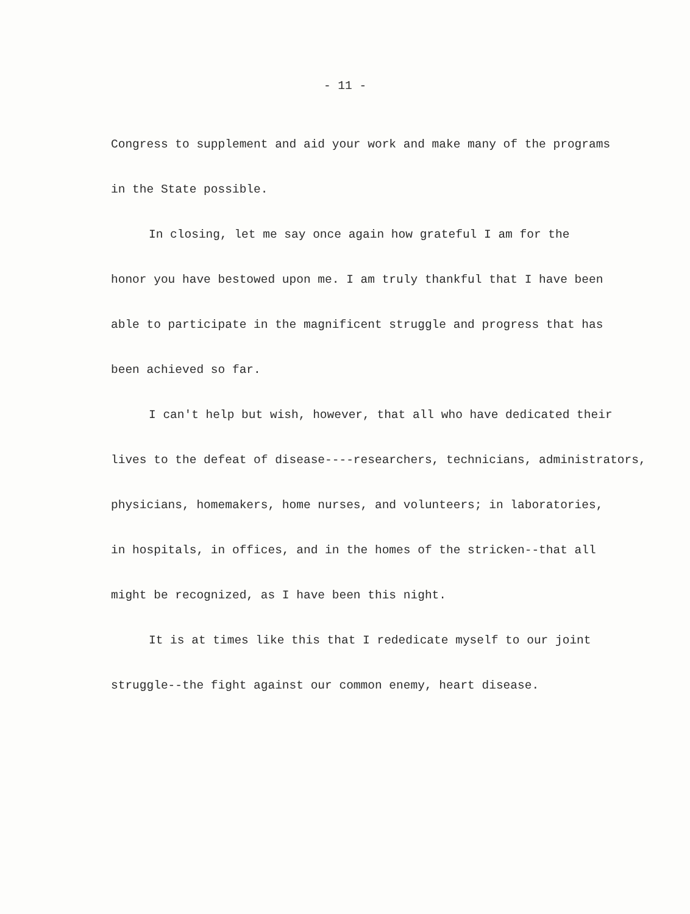- 11 -
Congress to supplement and aid your work and make many of the programs
in the State possible.
In closing, let me say once again how grateful I am for the
honor you have bestowed upon me. I am truly thankful that I have been
able to participate in the magnificent struggle and progress that has
been achieved so far.
I can't help but wish, however, that all who have dedicated their
lives to the defeat of disease----researchers, technicians, administrators,
physicians, homemakers, home nurses, and volunteers; in laboratories,
in hospitals, in offices, and in the homes of the stricken--that all
might be recognized, as I have been this night.
It is at times like this that I rededicate myself to our joint
struggle--the fight against our common enemy, heart disease.